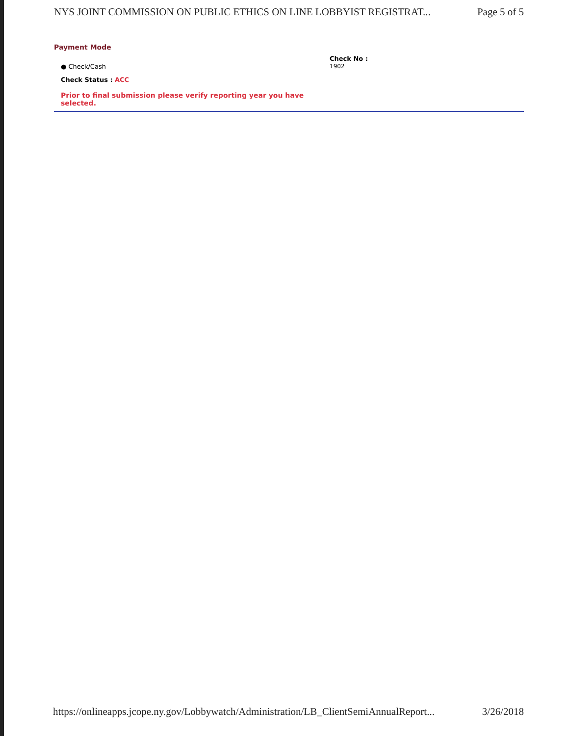NYS JOINT COMMISSION ON PUBLIC ETHICS ON LINE LOBBYIST REGISTRAT... Page 5 of 5
Payment Mode
● Check/Cash
Check Status : ACC
Check No :
1902
Prior to final submission please verify reporting year you have selected.
https://onlineapps.jcope.ny.gov/Lobbywatch/Administration/LB_ClientSemiAnnualReport... 3/26/2018